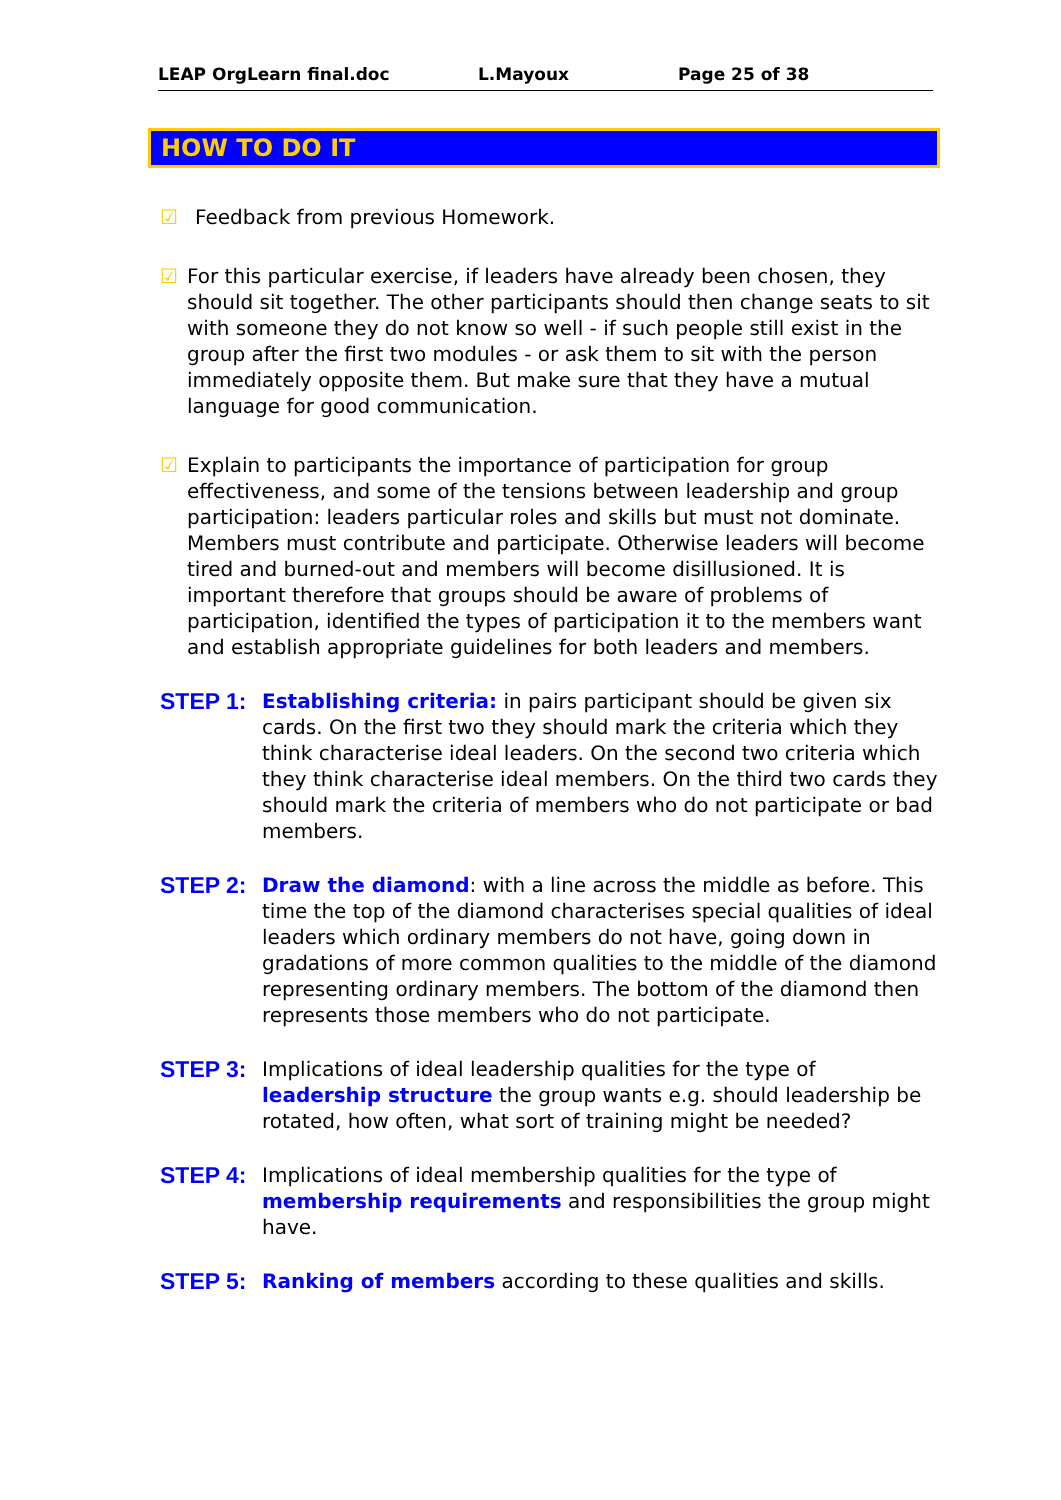LEAP OrgLearn final.doc L.Mayoux Page 25 of 38
HOW TO DO IT
☑ Feedback from previous Homework.
☑ For this particular exercise, if leaders have already been chosen, they should sit together. The other participants should then change seats to sit with someone they do not know so well - if such people still exist in the group after the first two modules - or ask them to sit with the person immediately opposite them. But make sure that they have a mutual language for good communication.
☑ Explain to participants the importance of participation for group effectiveness, and some of the tensions between leadership and group participation: leaders particular roles and skills but must not dominate. Members must contribute and participate. Otherwise leaders will become tired and burned-out and members will become disillusioned. It is important therefore that groups should be aware of problems of participation, identified the types of participation it to the members want and establish appropriate guidelines for both leaders and members.
STEP 1:
Establishing criteria: in pairs participant should be given six cards. On the first two they should mark the criteria which they think characterise ideal leaders. On the second two criteria which they think characterise ideal members. On the third two cards they should mark the criteria of members who do not participate or bad members.
STEP 2:
Draw the diamond: with a line across the middle as before. This time the top of the diamond characterises special qualities of ideal leaders which ordinary members do not have, going down in gradations of more common qualities to the middle of the diamond representing ordinary members. The bottom of the diamond then represents those members who do not participate.
STEP 3:
Implications of ideal leadership qualities for the type of leadership structure the group wants e.g. should leadership be rotated, how often, what sort of training might be needed?
STEP 4:
Implications of ideal membership qualities for the type of membership requirements and responsibilities the group might have.
STEP 5:
Ranking of members according to these qualities and skills.